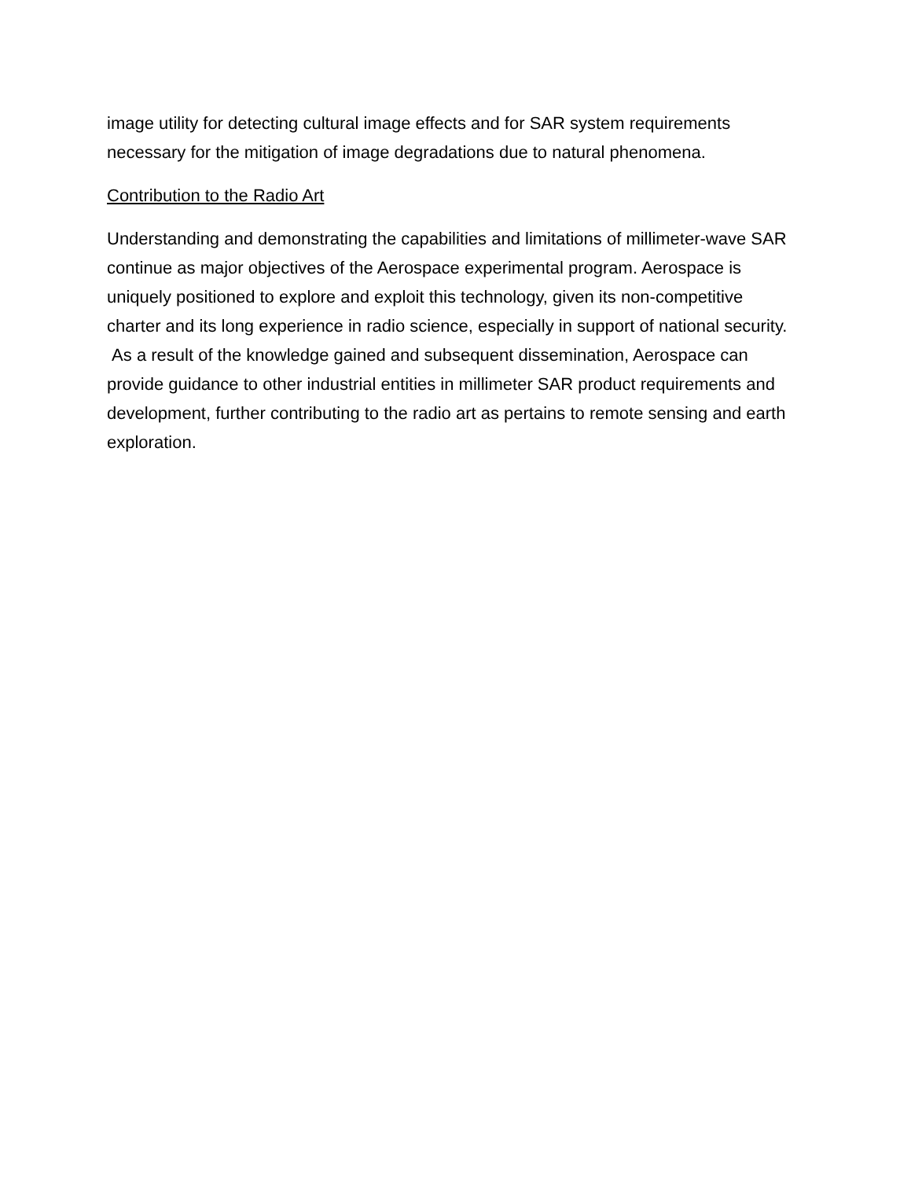image utility for detecting cultural image effects and for SAR system requirements necessary for the mitigation of image degradations due to natural phenomena.
Contribution to the Radio Art
Understanding and demonstrating the capabilities and limitations of millimeter-wave SAR continue as major objectives of the Aerospace experimental program. Aerospace is uniquely positioned to explore and exploit this technology, given its non-competitive charter and its long experience in radio science, especially in support of national security. As a result of the knowledge gained and subsequent dissemination, Aerospace can provide guidance to other industrial entities in millimeter SAR product requirements and development, further contributing to the radio art as pertains to remote sensing and earth exploration.